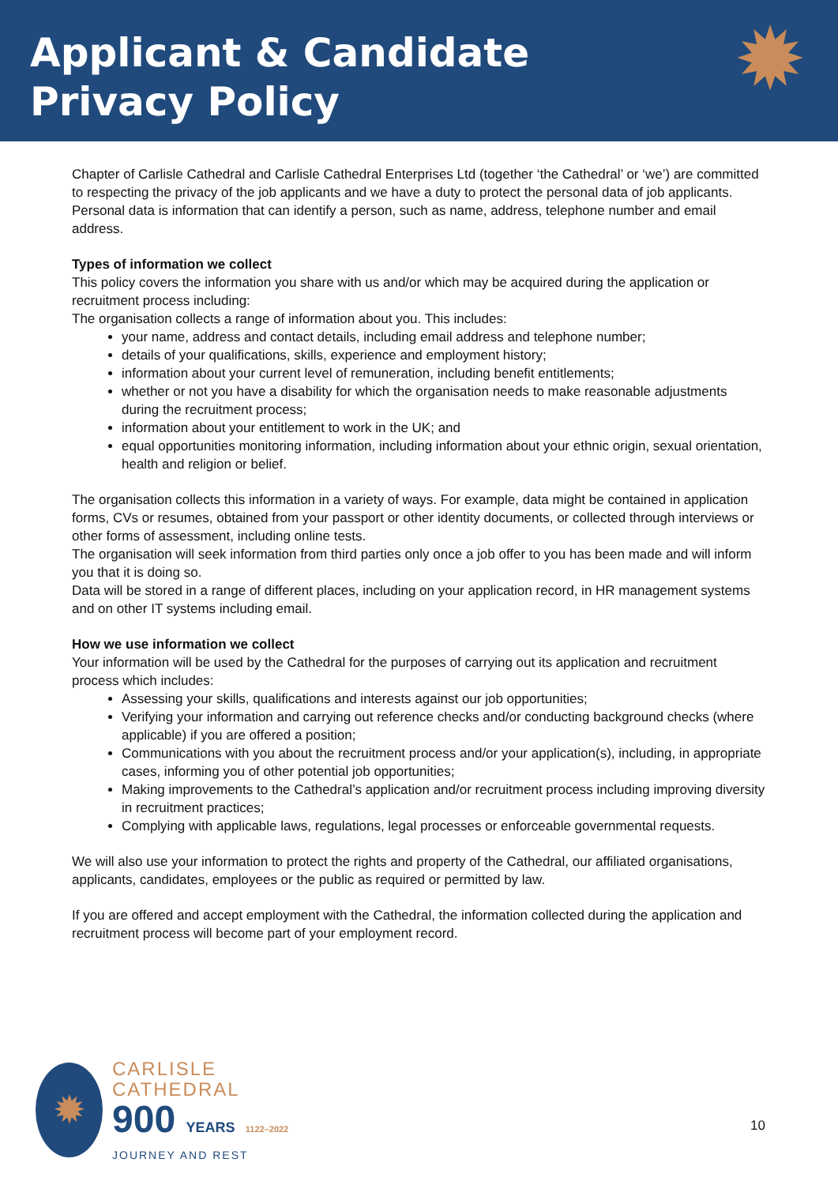Applicant & Candidate
Privacy Policy
✹
Chapter of Carlisle Cathedral and Carlisle Cathedral Enterprises Ltd (together ‘the Cathedral’ or ‘we’) are committed to respecting the privacy of the job applicants and we have a duty to protect the personal data of job applicants. Personal data is information that can identify a person, such as name, address, telephone number and email address.
Types of information we collect
This policy covers the information you share with us and/or which may be acquired during the application or recruitment process including:
The organisation collects a range of information about you. This includes:
your name, address and contact details, including email address and telephone number;
details of your qualifications, skills, experience and employment history;
information about your current level of remuneration, including benefit entitlements;
whether or not you have a disability for which the organisation needs to make reasonable adjustments during the recruitment process;
information about your entitlement to work in the UK; and
equal opportunities monitoring information, including information about your ethnic origin, sexual orientation, health and religion or belief.
The organisation collects this information in a variety of ways. For example, data might be contained in application forms, CVs or resumes, obtained from your passport or other identity documents, or collected through interviews or other forms of assessment, including online tests.
The organisation will seek information from third parties only once a job offer to you has been made and will inform you that it is doing so.
Data will be stored in a range of different places, including on your application record, in HR management systems and on other IT systems including email.
How we use information we collect
Your information will be used by the Cathedral for the purposes of carrying out its application and recruitment process which includes:
Assessing your skills, qualifications and interests against our job opportunities;
Verifying your information and carrying out reference checks and/or conducting background checks (where applicable) if you are offered a position;
Communications with you about the recruitment process and/or your application(s), including, in appropriate cases, informing you of other potential job opportunities;
Making improvements to the Cathedral’s application and/or recruitment process including improving diversity in recruitment practices;
Complying with applicable laws, regulations, legal processes or enforceable governmental requests.
We will also use your information to protect the rights and property of the Cathedral, our affiliated organisations, applicants, candidates, employees or the public as required or permitted by law.
If you are offered and accept employment with the Cathedral, the information collected during the application and recruitment process will become part of your employment record.
✹
CARLISLE
CATHEDRAL
900 YEARS 1122–2022
JOURNEY AND REST
10